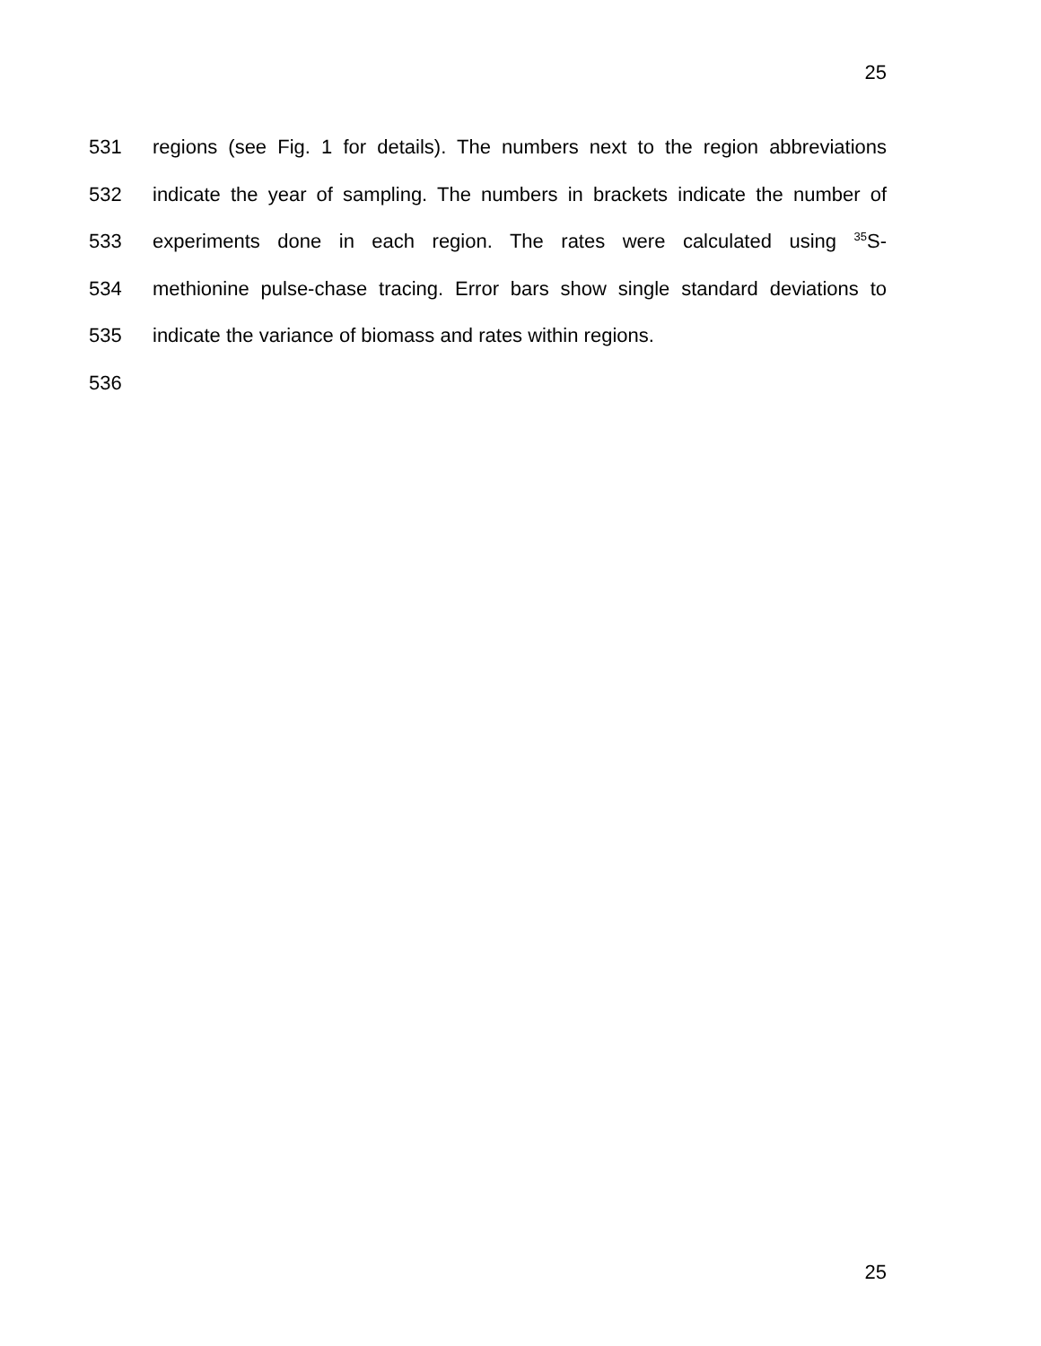25
531 regions (see Fig. 1 for details). The numbers next to the region abbreviations
532 indicate the year of sampling. The numbers in brackets indicate the number of
533 experiments done in each region. The rates were calculated using <sup>35</sup>S-
534 methionine pulse-chase tracing. Error bars show single standard deviations to
535 indicate the variance of biomass and rates within regions.
536
25